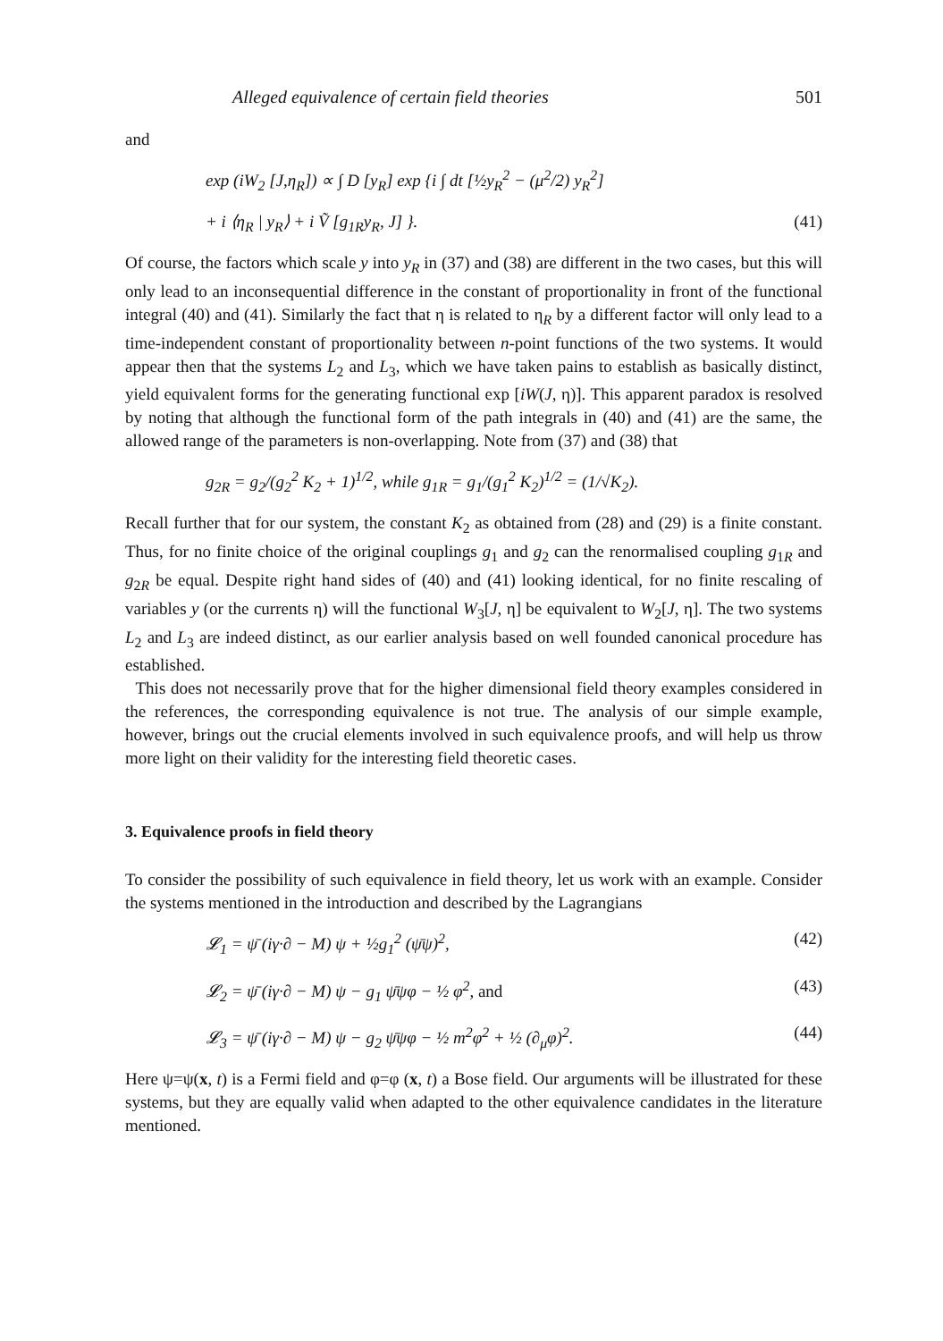Alleged equivalence of certain field theories 501
and
exp (iW<sub>2</sub> [J,η<sub>R</sub>]) ∝ ∫ D [y<sub>R</sub>] exp {i ∫ dt [½y<sub>R</sub><sup>2</sup> − (μ<sup>2</sup>/2) y<sub>R</sub><sup>2</sup>]
+ i ⟨η<sub>R</sub> | y<sub>R</sub>⟩ + i Ṽ [g<sub>1R</sub>y<sub>R</sub>, J] }. (41)
Of course, the factors which scale y into y<sub>R</sub> in (37) and (38) are different in the two cases, but this will only lead to an inconsequential difference in the constant of proportionality in front of the functional integral (40) and (41). Similarly the fact that η is related to η<sub>R</sub> by a different factor will only lead to a time-independent constant of proportionality between n-point functions of the two systems. It would appear then that the systems L<sub>2</sub> and L<sub>3</sub>, which we have taken pains to establish as basically distinct, yield equivalent forms for the generating functional exp [iW(J, η)]. This apparent paradox is resolved by noting that although the functional form of the path integrals in (40) and (41) are the same, the allowed range of the parameters is non-overlapping. Note from (37) and (38) that
g<sub>2R</sub> = g<sub>2</sub>/(g<sub>2</sub><sup>2</sup> K<sub>2</sub> + 1)<sup>1/2</sup>, while g<sub>1R</sub> = g<sub>1</sub>/(g<sub>1</sub><sup>2</sup> K<sub>2</sub>)<sup>1/2</sup> = (1/√K<sub>2</sub>).
Recall further that for our system, the constant K<sub>2</sub> as obtained from (28) and (29) is a finite constant. Thus, for no finite choice of the original couplings g<sub>1</sub> and g<sub>2</sub> can the renormalised coupling g<sub>1R</sub> and g<sub>2R</sub> be equal. Despite right hand sides of (40) and (41) looking identical, for no finite rescaling of variables y (or the currents η) will the functional W<sub>3</sub>[J, η] be equivalent to W<sub>2</sub>[J, η]. The two systems L<sub>2</sub> and L<sub>3</sub> are indeed distinct, as our earlier analysis based on well founded canonical procedure has established.
This does not necessarily prove that for the higher dimensional field theory examples considered in the references, the corresponding equivalence is not true. The analysis of our simple example, however, brings out the crucial elements involved in such equivalence proofs, and will help us throw more light on their validity for the interesting field theoretic cases.
3. Equivalence proofs in field theory
To consider the possibility of such equivalence in field theory, let us work with an example. Consider the systems mentioned in the introduction and described by the Lagrangians
𝓛<sub>1</sub> = ψ̄ (iγ·∂ − M) ψ + ½g<sub>1</sub><sup>2</sup> (ψ̄ψ)<sup>2</sup>, (42)
𝓛<sub>2</sub> = ψ̄ (iγ·∂ − M) ψ − g<sub>1</sub> ψ̄ψφ − ½ φ<sup>2</sup>, and (43)
𝓛<sub>3</sub> = ψ̄ (iγ·∂ − M) ψ − g<sub>2</sub> ψ̄ψφ − ½ m<sup>2</sup>φ<sup>2</sup> + ½ (∂<sub>μ</sub>φ)<sup>2</sup>. (44)
Here ψ=ψ(x, t) is a Fermi field and φ=φ (x, t) a Bose field. Our arguments will be illustrated for these systems, but they are equally valid when adapted to the other equivalence candidates in the literature mentioned.